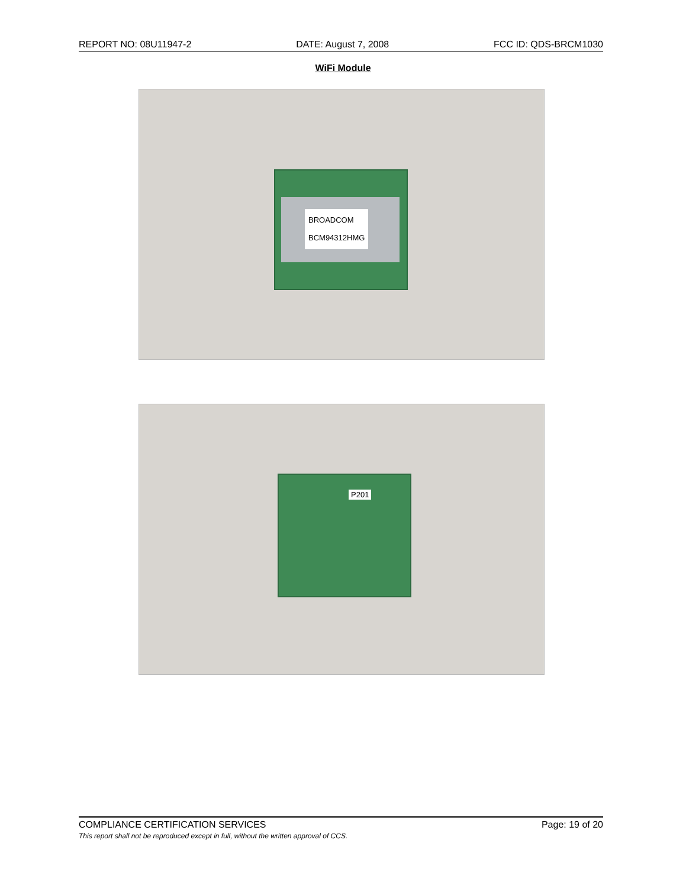REPORT NO: 08U11947-2 DATE: August 7, 2008 FCC ID: QDS-BRCM1030
WiFi Module
BROADCOM
BCM94312HMG
P201
COMPLIANCE CERTIFICATION SERVICES Page: 19 of 20
This report shall not be reproduced except in full, without the written approval of CCS.